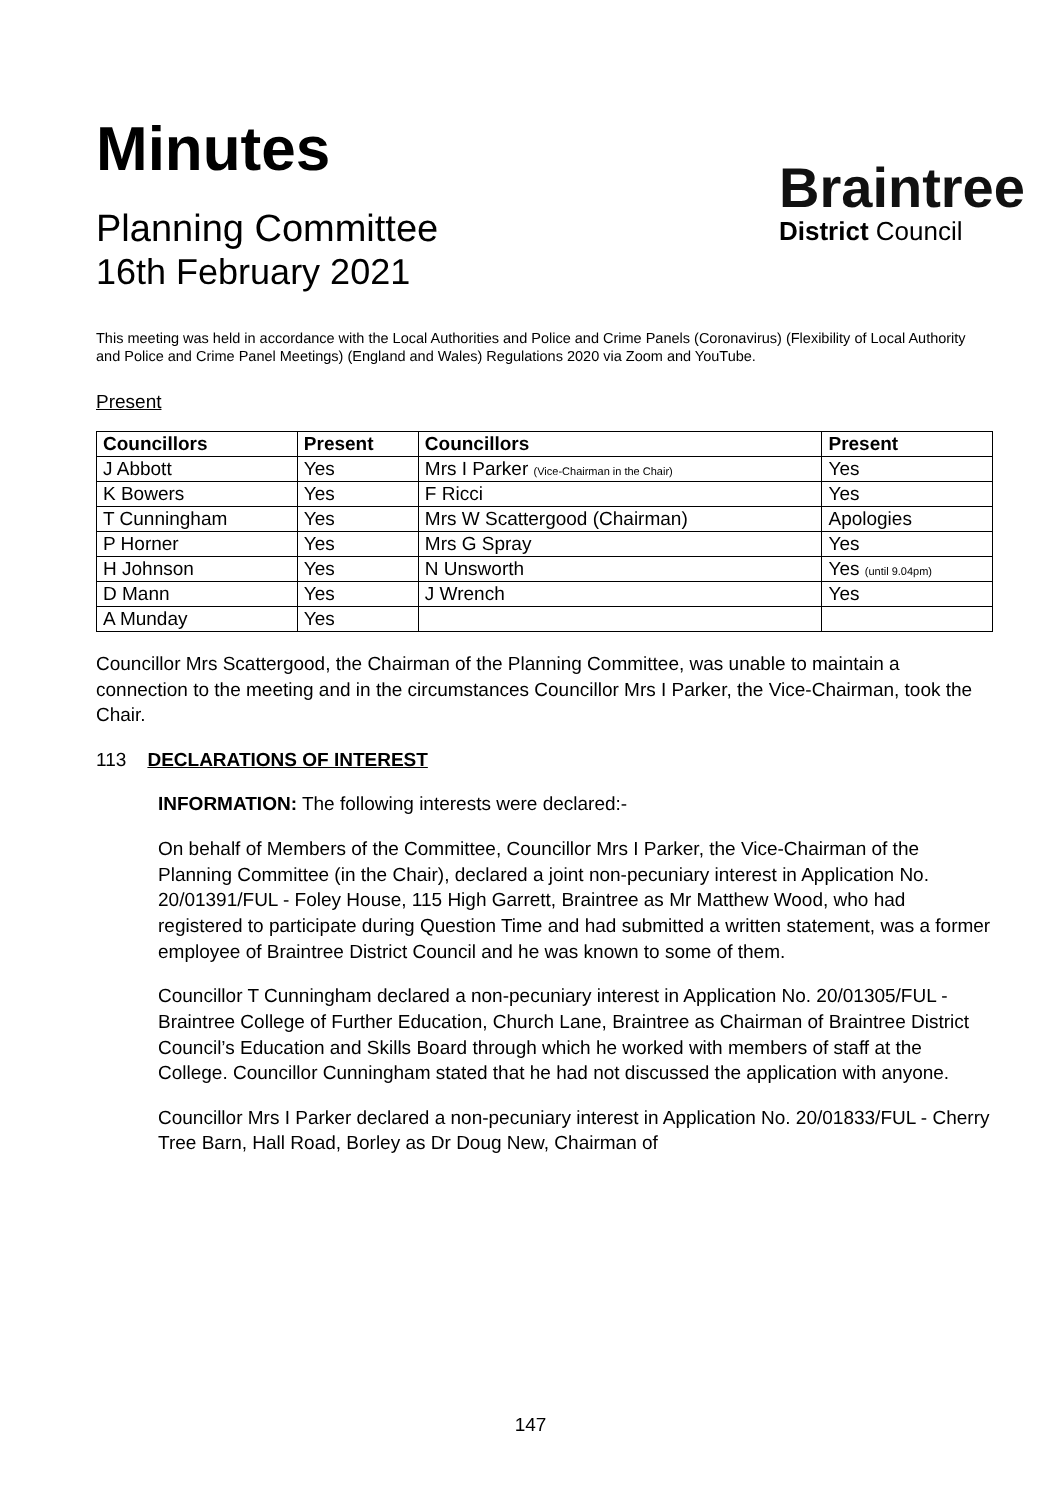Minutes
Planning Committee
16th February 2021
Braintree
District Council
This meeting was held in accordance with the Local Authorities and Police and Crime Panels (Coronavirus) (Flexibility of Local Authority and Police and Crime Panel Meetings) (England and Wales) Regulations 2020 via Zoom and YouTube.
Present
| Councillors | Present | Councillors | Present |
| --- | --- | --- | --- |
| J Abbott | Yes | Mrs I Parker (Vice-Chairman in the Chair) | Yes |
| K Bowers | Yes | F Ricci | Yes |
| T Cunningham | Yes | Mrs W Scattergood (Chairman) | Apologies |
| P Horner | Yes | Mrs G Spray | Yes |
| H Johnson | Yes | N Unsworth | Yes (until 9.04pm) |
| D Mann | Yes | J Wrench | Yes |
| A Munday | Yes | | |
Councillor Mrs Scattergood, the Chairman of the Planning Committee, was unable to maintain a connection to the meeting and in the circumstances Councillor Mrs I Parker, the Vice-Chairman, took the Chair.
113 DECLARATIONS OF INTEREST
INFORMATION: The following interests were declared:-
On behalf of Members of the Committee, Councillor Mrs I Parker, the Vice-Chairman of the Planning Committee (in the Chair), declared a joint non-pecuniary interest in Application No. 20/01391/FUL - Foley House, 115 High Garrett, Braintree as Mr Matthew Wood, who had registered to participate during Question Time and had submitted a written statement, was a former employee of Braintree District Council and he was known to some of them.
Councillor T Cunningham declared a non-pecuniary interest in Application No. 20/01305/FUL - Braintree College of Further Education, Church Lane, Braintree as Chairman of Braintree District Council’s Education and Skills Board through which he worked with members of staff at the College. Councillor Cunningham stated that he had not discussed the application with anyone.
Councillor Mrs I Parker declared a non-pecuniary interest in Application No. 20/01833/FUL - Cherry Tree Barn, Hall Road, Borley as Dr Doug New, Chairman of
147